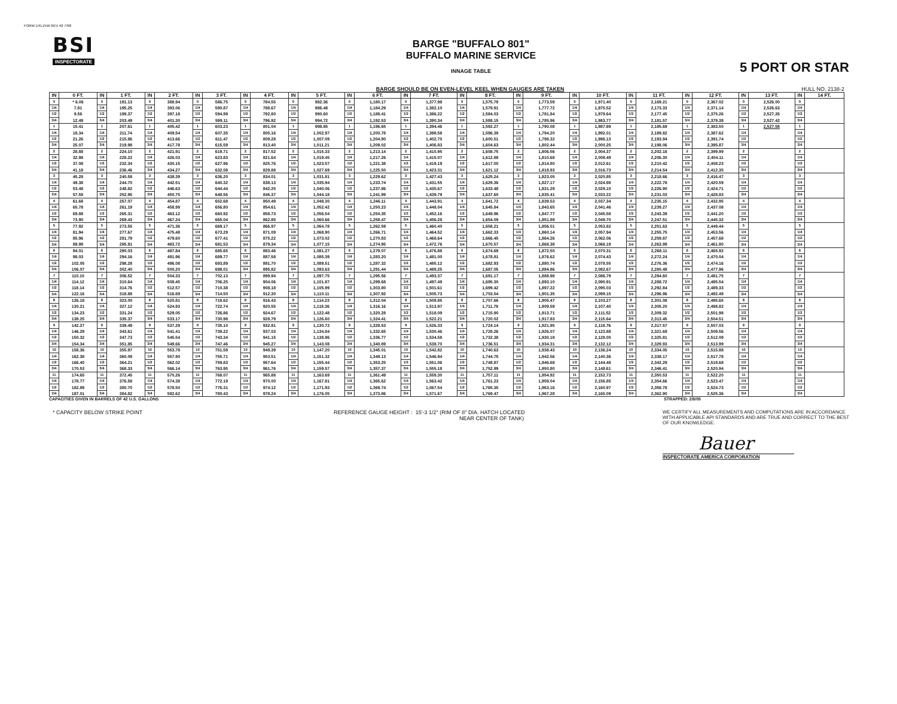FORM 1/4L15W REV #2 7/98
BSI
INSPECTORATE
BARGE "BUFFALO 801"
BUFFALO MARINE SERVICE
INNAGE TABLE
5 PORT OR STAR
BARGE SHOULD BE ON EVEN-LEVEL KEEL WHEN GAUGES ARE TAKEN
HULL NO. 2138-2
| IN | 0 FT. | IN | 1 FT. | IN | 2 FT. | IN | 3 FT. | IN | 4 FT. | IN | 5 FT. | IN | 6 FT. | IN | 7 FT. | IN | 8 FT. | IN | 9 FT. | IN | 10 FT. | IN | 11 FT. | IN | 12 FT. | IN | 13 FT. | IN | 14 FT. |
| --- | --- | --- | --- | --- | --- | --- | --- | --- | --- | --- | --- | --- | --- | --- | --- | --- | --- | --- | --- | --- | --- | --- | --- | --- | --- | --- | --- | --- | --- |
| 0 | * 6.06 | 0 | 191.13 | 0 | 388.94 | 0 | 586.75 | 0 | 784.55 | 0 | 982.36 | 0 | 1,180.17 | 0 | 1,377.98 | 0 | 1,575.79 | 0 | 1,773.59 | 0 | 1,971.40 | 0 | 2,169.21 | 0 | 2,367.02 | 0 | 2,526.00 | 0 | |
| 1/4 | 7.81 | 1/4 | 195.25 | 1/4 | 393.06 | 1/4 | 590.87 | 1/4 | 788.67 | 1/4 | 986.48 | 1/4 | 1,184.29 | 1/4 | 1,382.10 | 1/4 | 1,579.91 | 1/4 | 1,777.72 | 1/4 | 1,975.52 | 1/4 | 2,173.33 | 1/4 | 2,371.14 | 1/4 | 2,526.63 | 1/4 | |
| 1/2 | 9.56 | 1/2 | 199.37 | 1/2 | 397.18 | 1/2 | 594.99 | 1/2 | 792.80 | 1/2 | 990.60 | 1/2 | 1,188.41 | 1/2 | 1,386.22 | 1/2 | 1,584.03 | 1/2 | 1,781.84 | 1/2 | 1,979.64 | 1/2 | 2,177.45 | 1/2 | 2,375.26 | 1/2 | 2,527.26 | 1/2 | |
| 3/4 | 12.49 | 3/4 | 203.49 | 3/4 | 401.30 | 3/4 | 599.11 | 3/4 | 796.92 | 3/4 | 994.72 | 3/4 | 1,192.53 | 3/4 | 1,390.34 | 3/4 | 1,588.15 | 3/4 | 1,785.96 | 3/4 | 1,983.77 | 3/4 | 2,181.57 | 3/4 | 2,379.38 | 3/4 | 2,527.42 | 3/4 | |
| 1 | 15.41 | 1 | 207.61 | 1 | 405.42 | 1 | 603.23 | 1 | 801.04 | 1 | 998.85 | 1 | 1,196.65 | 1 | 1,394.46 | 1 | 1,592.27 | 1 | 1,790.08 | 1 | 1,987.89 | 1 | 2,185.69 | 1 | 2,383.50 | 1 | 2,527.58 | 1 | |
| 1/4 | 18.34 | 1/4 | 211.74 | 1/4 | 409.54 | 1/4 | 607.35 | 1/4 | 805.16 | 1/4 | 1,002.97 | 1/4 | 1,200.78 | 1/4 | 1,398.58 | 1/4 | 1,596.39 | 1/4 | 1,794.20 | 1/4 | 1,992.01 | 1/4 | 2,189.82 | 1/4 | 2,387.62 | 1/4 | | 1/4 | |
| 1/2 | 21.26 | 1/2 | 215.86 | 1/2 | 413.66 | 1/2 | 611.47 | 1/2 | 809.28 | 1/2 | 1,007.09 | 1/2 | 1,204.90 | 1/2 | 1,402.70 | 1/2 | 1,600.51 | 1/2 | 1,798.32 | 1/2 | 1,996.13 | 1/2 | 2,193.94 | 1/2 | 2,391.74 | 1/2 | | 1/2 | |
| 3/4 | 25.07 | 3/4 | 219.98 | 3/4 | 417.78 | 3/4 | 615.59 | 3/4 | 813.40 | 3/4 | 1,011.21 | 3/4 | 1,209.02 | 3/4 | 1,406.83 | 3/4 | 1,604.63 | 3/4 | 1,802.44 | 3/4 | 2,000.25 | 3/4 | 2,198.06 | 3/4 | 2,395.87 | 3/4 | | 3/4 | |
| 2 | 28.88 | 2 | 224.10 | 2 | 421.91 | 2 | 619.71 | 2 | 817.52 | 2 | 1,015.33 | 2 | 1,213.14 | 2 | 1,410.95 | 2 | 1,608.75 | 2 | 1,806.56 | 2 | 2,004.37 | 2 | 2,202.18 | 2 | 2,399.99 | 2 | | 2 | |
| 1/4 | 32.98 | 1/4 | 228.22 | 1/4 | 426.03 | 1/4 | 623.83 | 1/4 | 821.64 | 1/4 | 1,019.45 | 1/4 | 1,217.26 | 1/4 | 1,415.07 | 1/4 | 1,612.88 | 1/4 | 1,810.68 | 1/4 | 2,008.49 | 1/4 | 2,206.30 | 1/4 | 2,404.11 | 1/4 | | 1/4 | |
| 1/2 | 37.08 | 1/2 | 232.34 | 1/2 | 430.15 | 1/2 | 627.96 | 1/2 | 825.76 | 1/2 | 1,023.57 | 1/2 | 1,221.38 | 1/2 | 1,419.19 | 1/2 | 1,617.00 | 1/2 | 1,814.80 | 1/2 | 2,012.61 | 1/2 | 2,210.42 | 1/2 | 2,408.23 | 1/2 | | 1/2 | |
| 3/4 | 41.18 | 3/4 | 236.46 | 3/4 | 434.27 | 3/4 | 632.08 | 3/4 | 829.88 | 3/4 | 1,027.69 | 3/4 | 1,225.50 | 3/4 | 1,423.31 | 3/4 | 1,621.12 | 3/4 | 1,818.93 | 3/4 | 2,016.73 | 3/4 | 2,214.54 | 3/4 | 2,412.35 | 3/4 | | 3/4 | |
| 3 | 45.28 | 3 | 240.58 | 3 | 438.39 | 3 | 636.20 | 3 | 834.01 | 3 | 1,031.81 | 3 | 1,229.62 | 3 | 1,427.43 | 3 | 1,625.24 | 3 | 1,823.05 | 3 | 2,020.85 | 3 | 2,218.66 | 3 | 2,416.47 | 3 | | 3 | |
| 1/4 | 49.38 | 1/4 | 244.70 | 1/4 | 442.51 | 1/4 | 640.32 | 1/4 | 838.13 | 1/4 | 1,035.94 | 1/4 | 1,233.74 | 1/4 | 1,431.55 | 1/4 | 1,629.36 | 1/4 | 1,827.17 | 1/4 | 2,024.98 | 1/4 | 2,222.78 | 1/4 | 2,420.59 | 1/4 | | 1/4 | |
| 1/2 | 53.48 | 1/2 | 248.82 | 1/2 | 446.63 | 1/2 | 644.44 | 1/2 | 842.25 | 1/2 | 1,040.06 | 1/2 | 1,237.86 | 1/2 | 1,435.67 | 1/2 | 1,633.48 | 1/2 | 1,831.29 | 1/2 | 2,029.10 | 1/2 | 2,226.90 | 1/2 | 2,424.71 | 1/2 | | 1/2 | |
| 3/4 | 57.58 | 3/4 | 252.95 | 3/4 | 450.75 | 3/4 | 648.56 | 3/4 | 846.37 | 3/4 | 1,044.18 | 3/4 | 1,241.99 | 3/4 | 1,439.79 | 3/4 | 1,637.60 | 3/4 | 1,835.41 | 3/4 | 2,033.22 | 3/4 | 2,231.03 | 3/4 | 2,428.83 | 3/4 | | 3/4 | |
| 4 | 61.68 | 4 | 257.07 | 4 | 454.87 | 4 | 652.68 | 4 | 850.49 | 4 | 1,048.30 | 4 | 1,246.11 | 4 | 1,443.91 | 4 | 1,641.72 | 4 | 1,839.53 | 4 | 2,037.34 | 4 | 2,235.15 | 4 | 2,432.95 | 4 | | 4 | |
| 1/4 | 65.78 | 1/4 | 261.19 | 1/4 | 458.99 | 1/4 | 656.80 | 1/4 | 854.61 | 1/4 | 1,052.42 | 1/4 | 1,250.23 | 1/4 | 1,448.04 | 1/4 | 1,645.84 | 1/4 | 1,843.65 | 1/4 | 2,041.46 | 1/4 | 2,239.27 | 1/4 | 2,437.08 | 1/4 | | 1/4 | |
| 1/2 | 69.88 | 1/2 | 265.31 | 1/2 | 463.12 | 1/2 | 660.92 | 1/2 | 858.73 | 1/2 | 1,056.54 | 1/2 | 1,254.35 | 1/2 | 1,452.16 | 1/2 | 1,649.96 | 1/2 | 1,847.77 | 1/2 | 2,045.58 | 1/2 | 2,243.39 | 1/2 | 2,441.20 | 1/2 | | 1/2 | |
| 3/4 | 73.90 | 3/4 | 269.43 | 3/4 | 467.24 | 3/4 | 665.04 | 3/4 | 862.85 | 3/4 | 1,060.66 | 3/4 | 1,258.47 | 3/4 | 1,456.28 | 3/4 | 1,654.09 | 3/4 | 1,851.89 | 3/4 | 2,049.70 | 3/4 | 2,247.51 | 3/4 | 2,445.32 | 3/4 | | 3/4 | |
| 5 | 77.92 | 5 | 273.55 | 5 | 471.36 | 5 | 669.17 | 5 | 866.97 | 5 | 1,064.78 | 5 | 1,262.59 | 5 | 1,460.40 | 5 | 1,658.21 | 5 | 1,856.01 | 5 | 2,053.82 | 5 | 2,251.63 | 5 | 2,449.44 | 5 | | 5 | |
| 1/4 | 81.94 | 1/4 | 277.67 | 1/4 | 475.48 | 1/4 | 673.29 | 1/4 | 871.09 | 1/4 | 1,068.90 | 1/4 | 1,266.71 | 1/4 | 1,464.52 | 1/4 | 1,662.33 | 1/4 | 1,860.14 | 1/4 | 2,057.94 | 1/4 | 2,255.75 | 1/4 | 2,453.56 | 1/4 | | 1/4 | |
| 1/2 | 85.96 | 1/2 | 281.79 | 1/2 | 479.60 | 1/2 | 677.41 | 1/2 | 875.22 | 1/2 | 1,073.02 | 1/2 | 1,270.83 | 1/2 | 1,468.64 | 1/2 | 1,666.45 | 1/2 | 1,864.26 | 1/2 | 2,062.06 | 1/2 | 2,259.87 | 1/2 | 2,457.68 | 1/2 | | 1/2 | |
| 3/4 | 89.99 | 3/4 | 285.91 | 3/4 | 483.72 | 3/4 | 681.53 | 3/4 | 879.34 | 3/4 | 1,077.15 | 3/4 | 1,274.95 | 3/4 | 1,472.76 | 3/4 | 1,670.57 | 3/4 | 1,868.38 | 3/4 | 2,066.19 | 3/4 | 2,263.99 | 3/4 | 2,461.80 | 3/4 | | 3/4 | |
| 6 | 94.01 | 6 | 290.03 | 6 | 487.84 | 6 | 685.65 | 6 | 883.46 | 6 | 1,081.27 | 6 | 1,279.07 | 6 | 1,476.88 | 6 | 1,674.69 | 6 | 1,872.50 | 6 | 2,070.31 | 6 | 2,268.11 | 6 | 2,465.92 | 6 | | 6 | |
| 1/4 | 98.03 | 1/4 | 294.16 | 1/4 | 491.96 | 1/4 | 689.77 | 1/4 | 887.58 | 1/4 | 1,085.39 | 1/4 | 1,283.20 | 1/4 | 1,481.00 | 1/4 | 1,678.81 | 1/4 | 1,876.62 | 1/4 | 2,074.43 | 1/4 | 2,272.24 | 1/4 | 2,470.04 | 1/4 | | 1/4 | |
| 1/2 | 102.05 | 1/2 | 298.28 | 1/2 | 496.08 | 1/2 | 693.89 | 1/2 | 891.70 | 1/2 | 1,089.51 | 1/2 | 1,287.32 | 1/2 | 1,485.12 | 1/2 | 1,682.93 | 1/2 | 1,880.74 | 1/2 | 2,078.55 | 1/2 | 2,276.36 | 1/2 | 2,474.16 | 1/2 | | 1/2 | |
| 3/4 | 106.07 | 3/4 | 302.40 | 3/4 | 500.20 | 3/4 | 698.01 | 3/4 | 895.82 | 3/4 | 1,093.63 | 3/4 | 1,291.44 | 3/4 | 1,489.25 | 3/4 | 1,687.05 | 3/4 | 1,884.86 | 3/4 | 2,082.67 | 3/4 | 2,280.48 | 3/4 | 2,477.96 | 3/4 | | 3/4 | |
| 7 | 110.10 | 7 | 306.52 | 7 | 504.33 | 7 | 702.13 | 7 | 899.94 | 7 | 1,097.75 | 7 | 1,295.56 | 7 | 1,493.37 | 7 | 1,691.17 | 7 | 1,888.98 | 7 | 2,086.79 | 7 | 2,284.60 | 7 | 2,481.75 | 7 | | 7 | |
| 1/4 | 114.12 | 1/4 | 310.64 | 1/4 | 508.45 | 1/4 | 706.25 | 1/4 | 904.06 | 1/4 | 1,101.87 | 1/4 | 1,299.68 | 1/4 | 1,497.49 | 1/4 | 1,695.30 | 1/4 | 1,893.10 | 1/4 | 2,090.91 | 1/4 | 2,288.72 | 1/4 | 2,485.54 | 1/4 | | 1/4 | |
| 1/2 | 118.14 | 1/2 | 314.76 | 1/2 | 512.57 | 1/2 | 710.38 | 1/2 | 908.18 | 1/2 | 1,105.99 | 1/2 | 1,303.80 | 1/2 | 1,501.61 | 1/2 | 1,699.42 | 1/2 | 1,897.22 | 1/2 | 2,095.03 | 1/2 | 2,292.84 | 1/2 | 2,489.33 | 1/2 | | 1/2 | |
| 3/4 | 122.16 | 3/4 | 318.88 | 3/4 | 516.69 | 3/4 | 714.50 | 3/4 | 912.30 | 3/4 | 1,110.11 | 3/4 | 1,307.92 | 3/4 | 1,505.73 | 3/4 | 1,703.54 | 3/4 | 1,901.35 | 3/4 | 2,099.15 | 3/4 | 2,296.96 | 3/4 | 2,492.49 | 3/4 | | 3/4 | |
| 8 | 126.18 | 8 | 323.00 | 8 | 520.81 | 8 | 718.62 | 8 | 916.43 | 8 | 1,114.23 | 8 | 1,312.04 | 8 | 1,509.85 | 8 | 1,707.66 | 8 | 1,905.47 | 8 | 2,103.27 | 8 | 2,301.08 | 8 | 2,495.65 | 8 | | 8 | |
| 1/4 | 130.21 | 1/4 | 327.12 | 1/4 | 524.93 | 1/4 | 722.74 | 1/4 | 920.55 | 1/4 | 1,118.36 | 1/4 | 1,316.16 | 1/4 | 1,513.97 | 1/4 | 1,711.78 | 1/4 | 1,909.59 | 1/4 | 2,107.40 | 1/4 | 2,305.20 | 1/4 | 2,498.82 | 1/4 | | 1/4 | |
| 1/2 | 134.23 | 1/2 | 331.24 | 1/2 | 529.05 | 1/2 | 726.86 | 1/2 | 924.67 | 1/2 | 1,122.48 | 1/2 | 1,320.28 | 1/2 | 1,518.09 | 1/2 | 1,715.90 | 1/2 | 1,913.71 | 1/2 | 2,111.52 | 1/2 | 2,309.32 | 1/2 | 2,501.98 | 1/2 | | 1/2 | |
| 3/4 | 138.25 | 3/4 | 335.37 | 3/4 | 533.17 | 3/4 | 730.98 | 3/4 | 928.79 | 3/4 | 1,126.60 | 3/4 | 1,324.41 | 3/4 | 1,522.21 | 3/4 | 1,720.02 | 3/4 | 1,917.83 | 3/4 | 2,115.64 | 3/4 | 2,313.45 | 3/4 | 2,504.51 | 3/4 | | 3/4 | |
| 9 | 142.27 | 9 | 339.49 | 9 | 537.29 | 9 | 735.10 | 9 | 932.91 | 9 | 1,130.72 | 9 | 1,328.53 | 9 | 1,526.33 | 9 | 1,724.14 | 9 | 1,921.95 | 9 | 2,119.76 | 9 | 2,317.57 | 9 | 2,507.03 | 9 | | 9 | |
| 1/4 | 146.29 | 1/4 | 343.61 | 1/4 | 541.41 | 1/4 | 739.22 | 1/4 | 937.03 | 1/4 | 1,134.84 | 1/4 | 1,332.65 | 1/4 | 1,530.46 | 1/4 | 1,728.26 | 1/4 | 1,926.07 | 1/4 | 2,123.88 | 1/4 | 2,321.69 | 1/4 | 2,509.56 | 1/4 | | 1/4 | |
| 1/2 | 150.32 | 1/2 | 347.73 | 1/2 | 545.54 | 1/2 | 743.34 | 1/2 | 941.15 | 1/2 | 1,138.96 | 1/2 | 1,336.77 | 1/2 | 1,534.58 | 1/2 | 1,732.38 | 1/2 | 1,930.19 | 1/2 | 2,128.00 | 1/2 | 2,325.81 | 1/2 | 2,512.09 | 1/2 | | 1/2 | |
| 3/4 | 154.34 | 3/4 | 351.85 | 3/4 | 549.66 | 3/4 | 747.46 | 3/4 | 945.27 | 3/4 | 1,143.08 | 3/4 | 1,340.89 | 3/4 | 1,538.70 | 3/4 | 1,736.51 | 3/4 | 1,934.31 | 3/4 | 2,132.12 | 3/4 | 2,329.93 | 3/4 | 2,513.99 | 3/4 | | 3/4 | |
| 10 | 158.36 | 10 | 355.97 | 10 | 553.78 | 10 | 751.59 | 10 | 949.39 | 10 | 1,147.20 | 10 | 1,345.01 | 10 | 1,542.82 | 10 | 1,740.63 | 10 | 1,938.43 | 10 | 2,136.24 | 10 | 2,334.05 | 10 | 2,515.88 | 10 | | 10 | |
| 1/4 | 162.38 | 1/4 | 360.09 | 1/4 | 557.90 | 1/4 | 755.71 | 1/4 | 953.51 | 1/4 | 1,151.32 | 1/4 | 1,349.13 | 1/4 | 1,546.94 | 1/4 | 1,744.75 | 1/4 | 1,942.56 | 1/4 | 2,140.36 | 1/4 | 2,338.17 | 1/4 | 2,517.78 | 1/4 | | 1/4 | |
| 1/2 | 166.40 | 1/2 | 364.21 | 1/2 | 562.02 | 1/2 | 759.83 | 1/2 | 957.64 | 1/2 | 1,155.44 | 1/2 | 1,353.25 | 1/2 | 1,551.06 | 1/2 | 1,748.87 | 1/2 | 1,946.68 | 1/2 | 2,144.48 | 1/2 | 2,342.29 | 1/2 | 2,519.68 | 1/2 | | 1/2 | |
| 3/4 | 170.53 | 3/4 | 368.33 | 3/4 | 566.14 | 3/4 | 763.95 | 3/4 | 961.76 | 3/4 | 1,159.57 | 3/4 | 1,357.37 | 3/4 | 1,555.18 | 3/4 | 1,752.99 | 3/4 | 1,950.80 | 3/4 | 2,148.61 | 3/4 | 2,346.41 | 3/4 | 2,520.94 | 3/4 | | 3/4 | |
| 11 | 174.65 | 11 | 372.45 | 11 | 570.26 | 11 | 768.07 | 11 | 965.88 | 11 | 1,163.69 | 11 | 1,361.49 | 11 | 1,559.30 | 11 | 1,757.11 | 11 | 1,954.92 | 11 | 2,152.73 | 11 | 2,350.53 | 11 | 2,522.20 | 11 | | 11 | |
| 1/4 | 178.77 | 1/4 | 376.58 | 1/4 | 574.38 | 1/4 | 772.19 | 1/4 | 970.00 | 1/4 | 1,167.81 | 1/4 | 1,365.62 | 1/4 | 1,563.42 | 1/4 | 1,761.23 | 1/4 | 1,959.04 | 1/4 | 2,156.85 | 1/4 | 2,354.66 | 1/4 | 2,523.47 | 1/4 | | 1/4 | |
| 1/2 | 182.89 | 1/2 | 380.70 | 1/2 | 578.50 | 1/2 | 776.31 | 1/2 | 974.12 | 1/2 | 1,171.93 | 1/2 | 1,369.74 | 1/2 | 1,567.54 | 1/2 | 1,765.35 | 1/2 | 1,963.16 | 1/2 | 2,160.97 | 1/2 | 2,358.78 | 1/2 | 2,524.73 | 1/2 | | 1/2 | |
| 3/4 | 187.01 | 3/4 | 384.82 | 3/4 | 582.62 | 3/4 | 780.43 | 3/4 | 978.24 | 3/4 | 1,176.05 | 3/4 | 1,373.86 | 3/4 | 1,571.67 | 3/4 | 1,769.47 | 3/4 | 1,967.28 | 3/4 | 2,165.09 | 3/4 | 2,362.90 | 3/4 | 2,525.36 | 3/4 | | 3/4 | |
CAPACITIES GIVEN IN BARRELS OF 42 U.S. GALLONS STRAPPED: 2/8/05
* CAPACITY BELOW STRIKE POINT REFERENCE GAUGE HEIGHT : 15'-3 1/2" (RIM OF 8" DIA. HATCH LOCATED
NEAR CENTER OF TANK)
WE CERTIFY ALL MEASUREMENTS AND COMPUTATIONS ARE IN ACCORDANCE WITH APPLICABLE API STANDARDS AND ARE TRUE AND CORRECT TO THE BEST OF OUR KNOWLEDGE.
Bauer
INSPECTORATE AMERICA CORPORATION